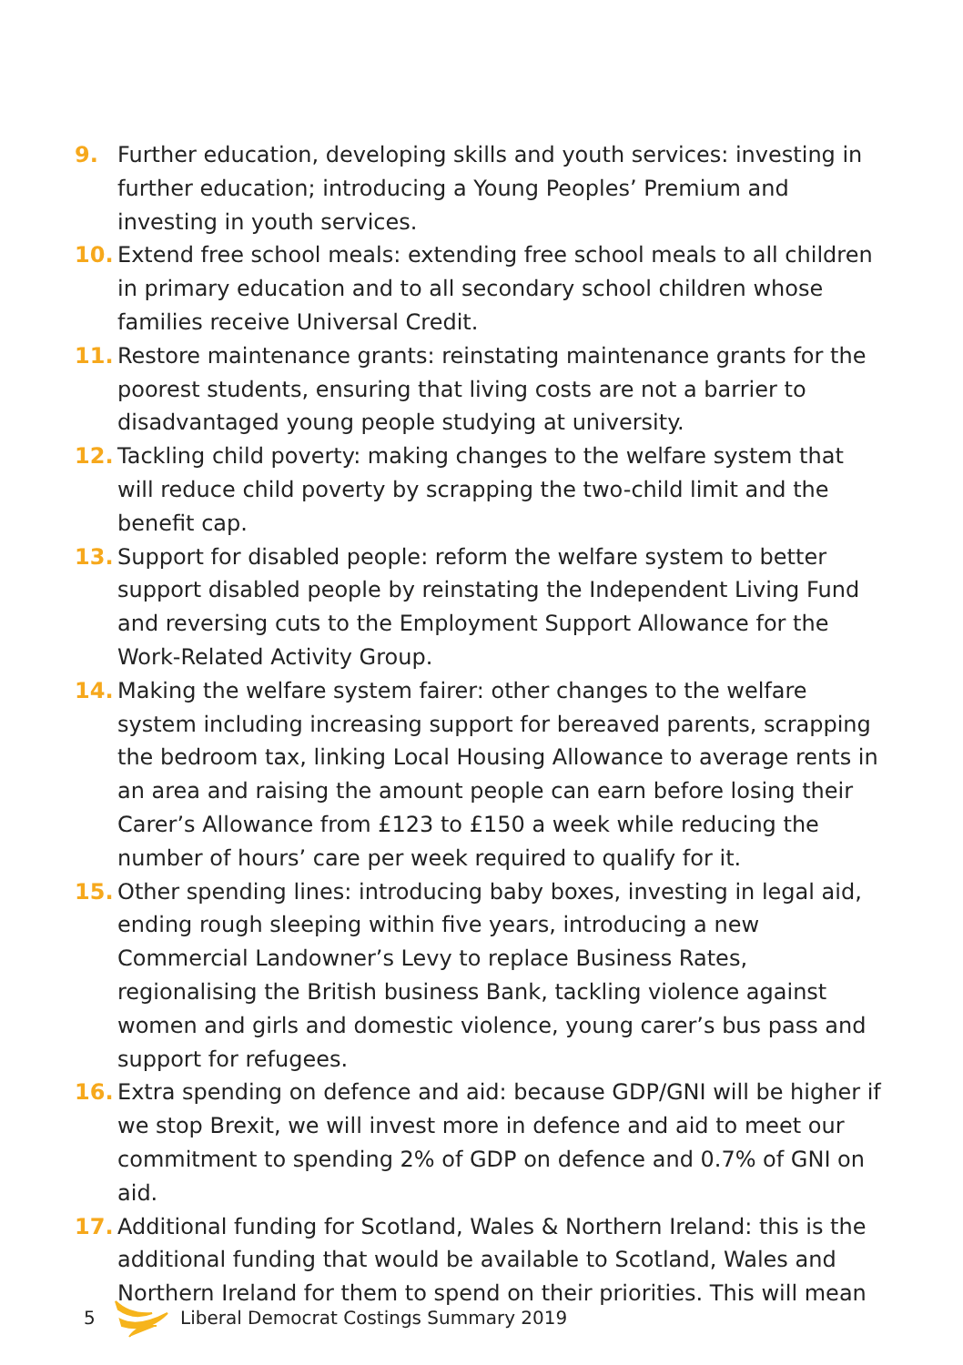9. Further education, developing skills and youth services: investing in further education; introducing a Young Peoples’ Premium and investing in youth services.
10. Extend free school meals: extending free school meals to all children in primary education and to all secondary school children whose families receive Universal Credit.
11. Restore maintenance grants: reinstating maintenance grants for the poorest students, ensuring that living costs are not a barrier to disadvantaged young people studying at university.
12. Tackling child poverty: making changes to the welfare system that will reduce child poverty by scrapping the two-child limit and the benefit cap.
13. Support for disabled people: reform the welfare system to better support disabled people by reinstating the Independent Living Fund and reversing cuts to the Employment Support Allowance for the Work-Related Activity Group.
14. Making the welfare system fairer: other changes to the welfare system including increasing support for bereaved parents, scrapping the bedroom tax, linking Local Housing Allowance to average rents in an area and raising the amount people can earn before losing their Carer’s Allowance from £123 to £150 a week while reducing the number of hours’ care per week required to qualify for it.
15. Other spending lines: introducing baby boxes, investing in legal aid, ending rough sleeping within five years, introducing a new Commercial Landowner’s Levy to replace Business Rates, regionalising the British business Bank, tackling violence against women and girls and domestic violence, young carer’s bus pass and support for refugees.
16. Extra spending on defence and aid: because GDP/GNI will be higher if we stop Brexit, we will invest more in defence and aid to meet our commitment to spending 2% of GDP on defence and 0.7% of GNI on aid.
17. Additional funding for Scotland, Wales & Northern Ireland: this is the additional funding that would be available to Scotland, Wales and Northern Ireland for them to spend on their priorities. This will mean
5 Liberal Democrat Costings Summary 2019